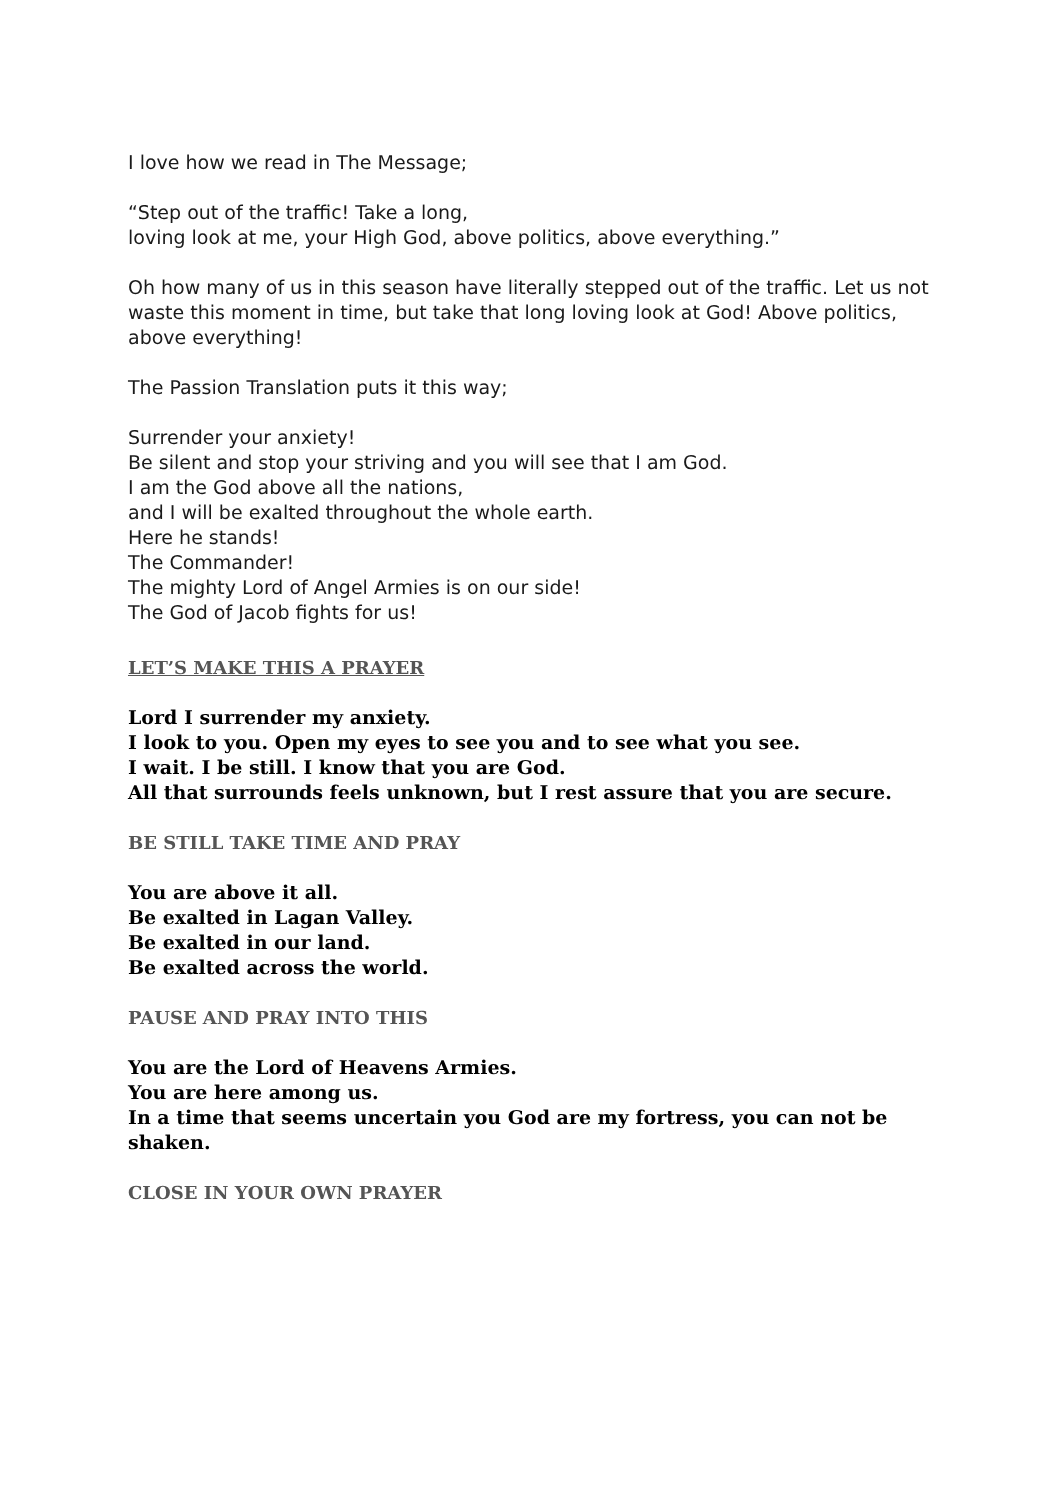I love how we read in The Message;
“Step out of the traffic! Take a long,
loving look at me, your High God, above politics, above everything.”
Oh how many of us in this season have literally stepped out of the traffic. Let us not waste this moment in time, but take that long loving look at God! Above politics, above everything!
The Passion Translation puts it this way;
Surrender your anxiety!
Be silent and stop your striving and you will see that I am God.
I am the God above all the nations,
and I will be exalted throughout the whole earth.
Here he stands!
The Commander!
The mighty Lord of Angel Armies is on our side!
The God of Jacob fights for us!
LET’S MAKE THIS A PRAYER
Lord I surrender my anxiety.
I look to you. Open my eyes to see you and to see what you see.
I wait. I be still. I know that you are God.
All that surrounds feels unknown, but I rest assure that you are secure.
BE STILL TAKE TIME AND PRAY
You are above it all.
Be exalted in Lagan Valley.
Be exalted in our land.
Be exalted across the world.
PAUSE AND PRAY INTO THIS
You are the Lord of Heavens Armies.
You are here among us.
In a time that seems uncertain you God are my fortress, you can not be shaken.
CLOSE IN YOUR OWN PRAYER